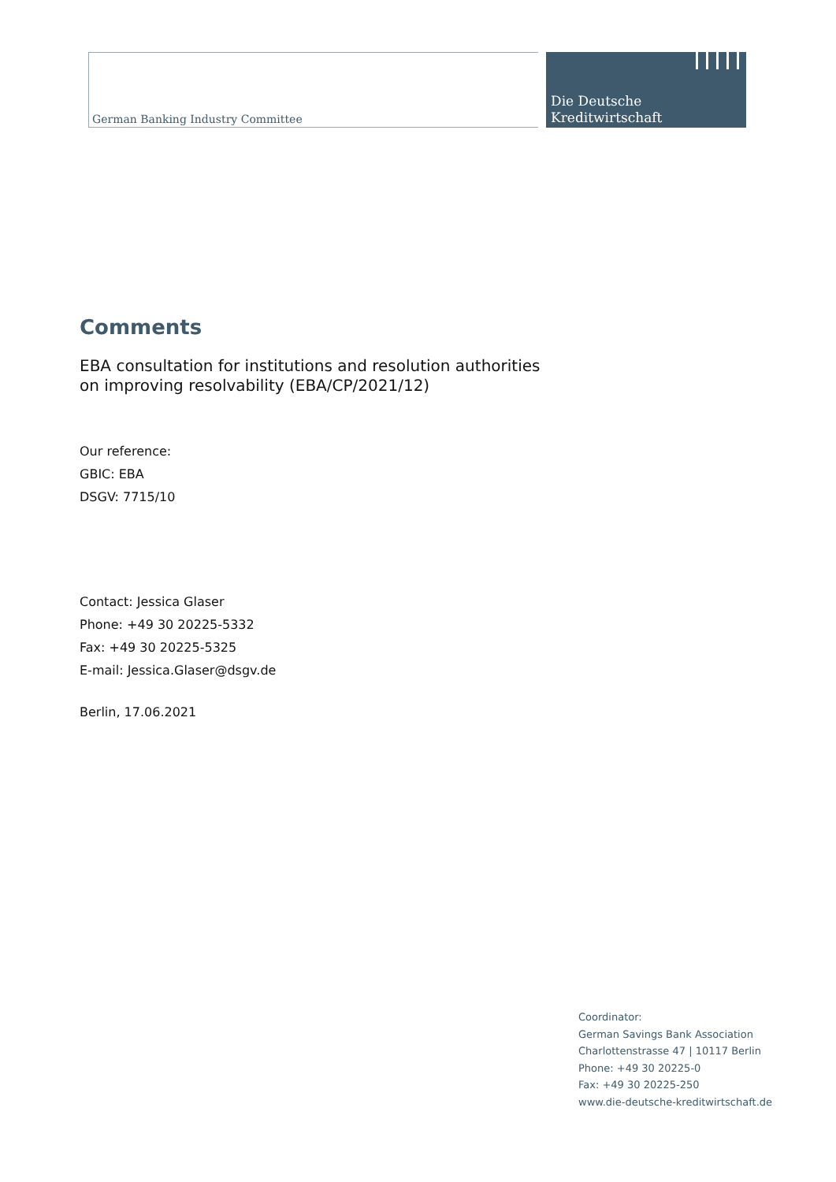German Banking Industry Committee
Die Deutsche
Kreditwirtschaft
Comments
EBA consultation for institutions and resolution authorities
on improving resolvability (EBA/CP/2021/12)
Our reference:
GBIC: EBA
DSGV: 7715/10
Contact: Jessica Glaser
Phone: +49 30 20225-5332
Fax: +49 30 20225-5325
E-mail: Jessica.Glaser@dsgv.de
Berlin, 17.06.2021
Coordinator:
German Savings Bank Association
Charlottenstrasse 47 | 10117 Berlin
Phone: +49 30 20225-0
Fax: +49 30 20225-250
www.die-deutsche-kreditwirtschaft.de